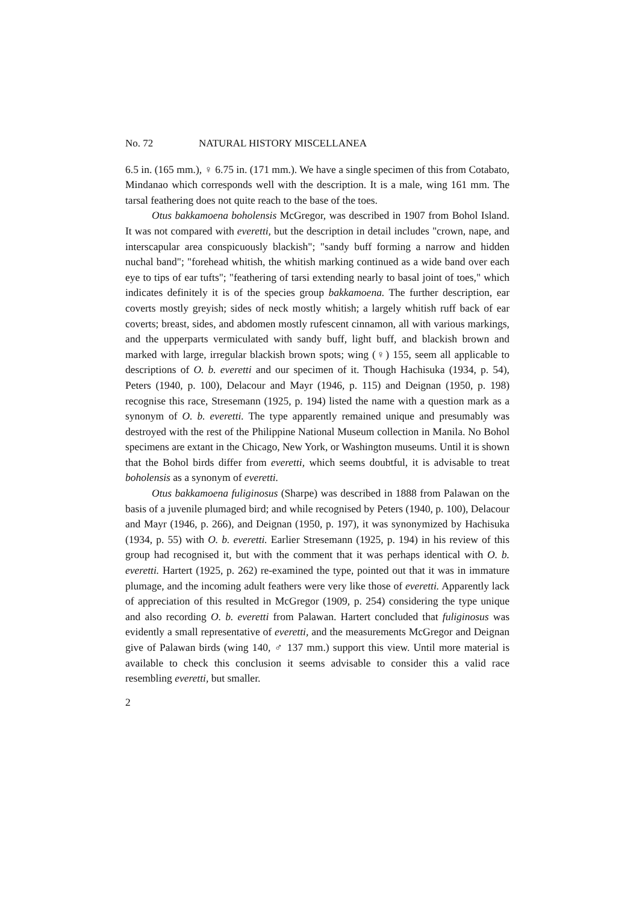No. 72 NATURAL HISTORY MISCELLANEA
6.5 in. (165 mm.), ♀ 6.75 in. (171 mm.). We have a single specimen of this from Cotabato, Mindanao which corresponds well with the description. It is a male, wing 161 mm. The tarsal feathering does not quite reach to the base of the toes.
Otus bakkamoena boholensis McGregor, was described in 1907 from Bohol Island. It was not compared with everetti, but the description in detail includes "crown, nape, and interscapular area conspicuously blackish"; "sandy buff forming a narrow and hidden nuchal band"; "forehead whitish, the whitish marking continued as a wide band over each eye to tips of ear tufts"; "feathering of tarsi extending nearly to basal joint of toes," which indicates definitely it is of the species group bakkamoena. The further description, ear coverts mostly greyish; sides of neck mostly whitish; a largely whitish ruff back of ear coverts; breast, sides, and abdomen mostly rufescent cinnamon, all with various markings, and the upperparts vermiculated with sandy buff, light buff, and blackish brown and marked with large, irregular blackish brown spots; wing (♀) 155, seem all applicable to descriptions of O. b. everetti and our specimen of it. Though Hachisuka (1934, p. 54), Peters (1940, p. 100), Delacour and Mayr (1946, p. 115) and Deignan (1950, p. 198) recognise this race, Stresemann (1925, p. 194) listed the name with a question mark as a synonym of O. b. everetti. The type apparently remained unique and presumably was destroyed with the rest of the Philippine National Museum collection in Manila. No Bohol specimens are extant in the Chicago, New York, or Washington museums. Until it is shown that the Bohol birds differ from everetti, which seems doubtful, it is advisable to treat boholensis as a synonym of everetti.
Otus bakkamoena fuliginosus (Sharpe) was described in 1888 from Palawan on the basis of a juvenile plumaged bird; and while recognised by Peters (1940, p. 100), Delacour and Mayr (1946, p. 266), and Deignan (1950, p. 197), it was synonymized by Hachisuka (1934, p. 55) with O. b. everetti. Earlier Stresemann (1925, p. 194) in his review of this group had recognised it, but with the comment that it was perhaps identical with O. b. everetti. Hartert (1925, p. 262) re-examined the type, pointed out that it was in immature plumage, and the incoming adult feathers were very like those of everetti. Apparently lack of appreciation of this resulted in McGregor (1909, p. 254) considering the type unique and also recording O. b. everetti from Palawan. Hartert concluded that fuliginosus was evidently a small representative of everetti, and the measurements McGregor and Deignan give of Palawan birds (wing 140, ♂ 137 mm.) support this view. Until more material is available to check this conclusion it seems advisable to consider this a valid race resembling everetti, but smaller.
2